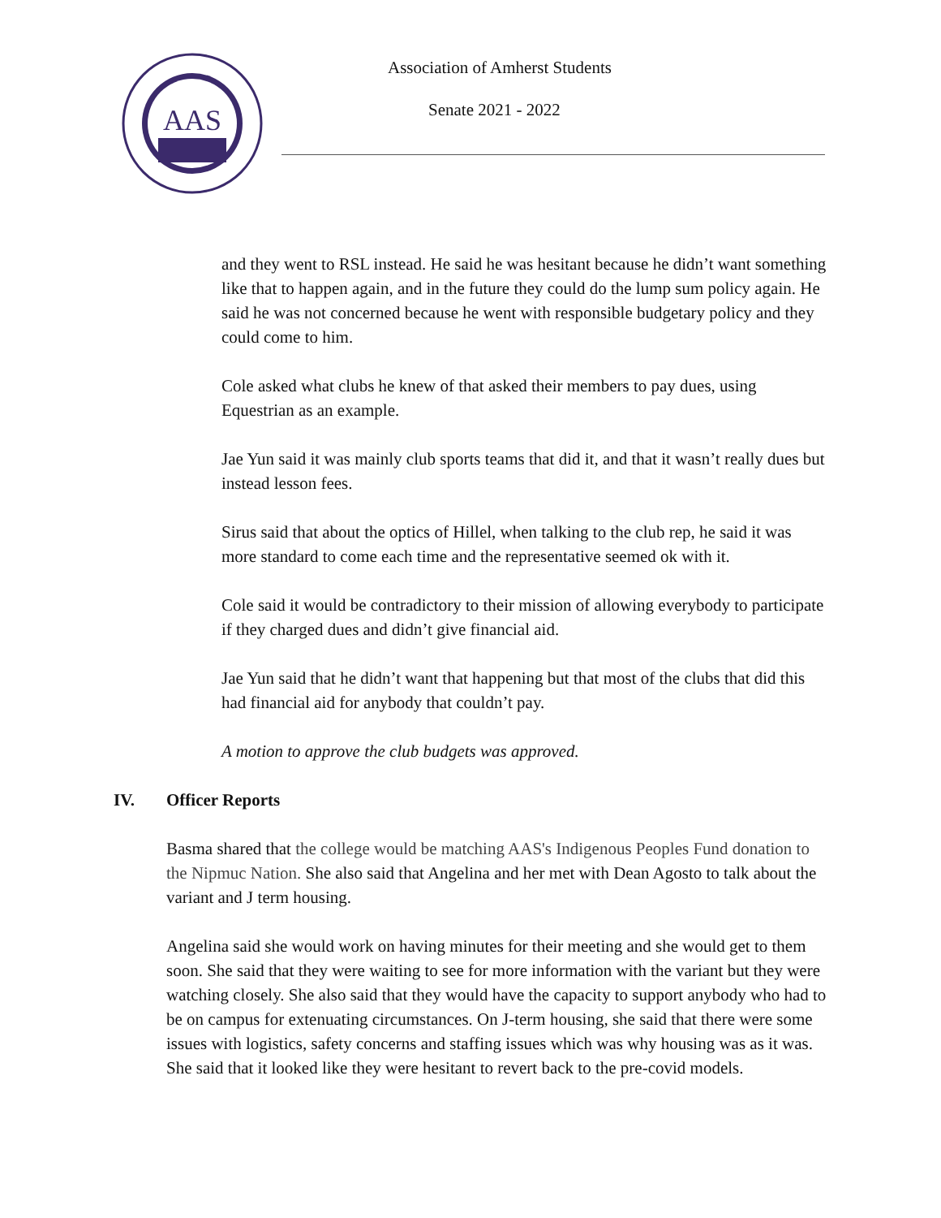AAS
Association of Amherst Students
Senate 2021 - 2022
and they went to RSL instead. He said he was hesitant because he didn’t want something like that to happen again, and in the future they could do the lump sum policy again. He said he was not concerned because he went with responsible budgetary policy and they could come to him.
Cole asked what clubs he knew of that asked their members to pay dues, using Equestrian as an example.
Jae Yun said it was mainly club sports teams that did it, and that it wasn’t really dues but instead lesson fees.
Sirus said that about the optics of Hillel, when talking to the club rep, he said it was more standard to come each time and the representative seemed ok with it.
Cole said it would be contradictory to their mission of allowing everybody to participate if they charged dues and didn’t give financial aid.
Jae Yun said that he didn’t want that happening but that most of the clubs that did this had financial aid for anybody that couldn’t pay.
A motion to approve the club budgets was approved.
IV. Officer Reports
Basma shared that the college would be matching AAS's Indigenous Peoples Fund donation to the Nipmuc Nation. She also said that Angelina and her met with Dean Agosto to talk about the variant and J term housing.
Angelina said she would work on having minutes for their meeting and she would get to them soon. She said that they were waiting to see for more information with the variant but they were watching closely. She also said that they would have the capacity to support anybody who had to be on campus for extenuating circumstances. On J-term housing, she said that there were some issues with logistics, safety concerns and staffing issues which was why housing was as it was. She said that it looked like they were hesitant to revert back to the pre-covid models.